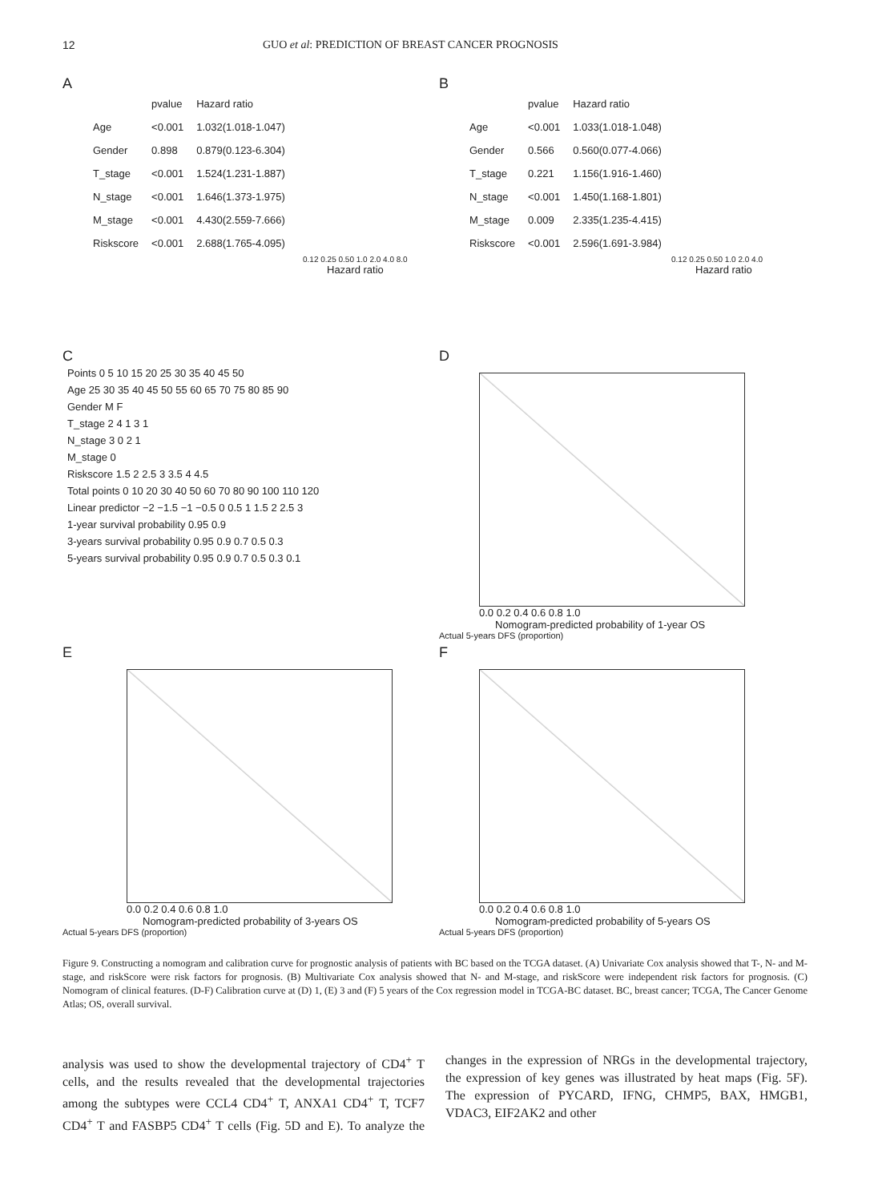12 GUO et al: PREDICTION OF BREAST CANCER PROGNOSIS
A
| | pvalue | Hazard ratio |
| Age | <0.001 | 1.032(1.018-1.047) |
| Gender | 0.898 | 0.879(0.123-6.304) |
| T_stage | <0.001 | 1.524(1.231-1.887) |
| N_stage | <0.001 | 1.646(1.373-1.975) |
| M_stage | <0.001 | 4.430(2.559-7.666) |
| Riskscore | <0.001 | 2.688(1.765-4.095) |
0.12 0.25 0.50 1.0 2.0 4.0 8.0
Hazard ratio
B
| | pvalue | Hazard ratio |
| Age | <0.001 | 1.033(1.018-1.048) |
| Gender | 0.566 | 0.560(0.077-4.066) |
| T_stage | 0.221 | 1.156(1.916-1.460) |
| N_stage | <0.001 | 1.450(1.168-1.801) |
| M_stage | 0.009 | 2.335(1.235-4.415) |
| Riskscore | <0.001 | 2.596(1.691-3.984) |
0.12 0.25 0.50 1.0 2.0 4.0
Hazard ratio
C
Points 0 5 10 15 20 25 30 35 40 45 50
Age 25 30 35 40 45 50 55 60 65 70 75 80 85 90
Gender M F
T_stage 2 4 1 3 1
N_stage 3 0 2 1
M_stage 0
Riskscore 1.5 2 2.5 3 3.5 4 4.5
Total points 0 10 20 30 40 50 60 70 80 90 100 110 120
Linear predictor −2 −1.5 −1 −0.5 0 0.5 1 1.5 2 2.5 3
1-year survival probability 0.95 0.9
3-years survival probability 0.95 0.9 0.7 0.5 0.3
5-years survival probability 0.95 0.9 0.7 0.5 0.3 0.1
D
0.0 0.2 0.4 0.6 0.8 1.0
Nomogram-predicted probability of 1-year OS
Actual 5-years DFS (proportion)
E
0.0 0.2 0.4 0.6 0.8 1.0
Nomogram-predicted probability of 3-years OS
Actual 5-years DFS (proportion)
F
0.0 0.2 0.4 0.6 0.8 1.0
Nomogram-predicted probability of 5-years OS
Actual 5-years DFS (proportion)
Figure 9. Constructing a nomogram and calibration curve for prognostic analysis of patients with BC based on the TCGA dataset. (A) Univariate Cox analysis showed that T-, N- and M-stage, and riskScore were risk factors for prognosis. (B) Multivariate Cox analysis showed that N- and M-stage, and riskScore were independent risk factors for prognosis. (C) Nomogram of clinical features. (D-F) Calibration curve at (D) 1, (E) 3 and (F) 5 years of the Cox regression model in TCGA-BC dataset. BC, breast cancer; TCGA, The Cancer Genome Atlas; OS, overall survival.
analysis was used to show the developmental trajectory of CD4<sup>+</sup> T cells, and the results revealed that the developmental trajectories among the subtypes were CCL4 CD4<sup>+</sup> T, ANXA1 CD4<sup>+</sup> T, TCF7 CD4<sup>+</sup> T and FASBP5 CD4<sup>+</sup> T cells (Fig. 5D and E). To analyze the changes in the expression of NRGs in the developmental trajectory, the expression of key genes was illustrated by heat maps (Fig. 5F). The expression of PYCARD, IFNG, CHMP5, BAX, HMGB1, VDAC3, EIF2AK2 and other